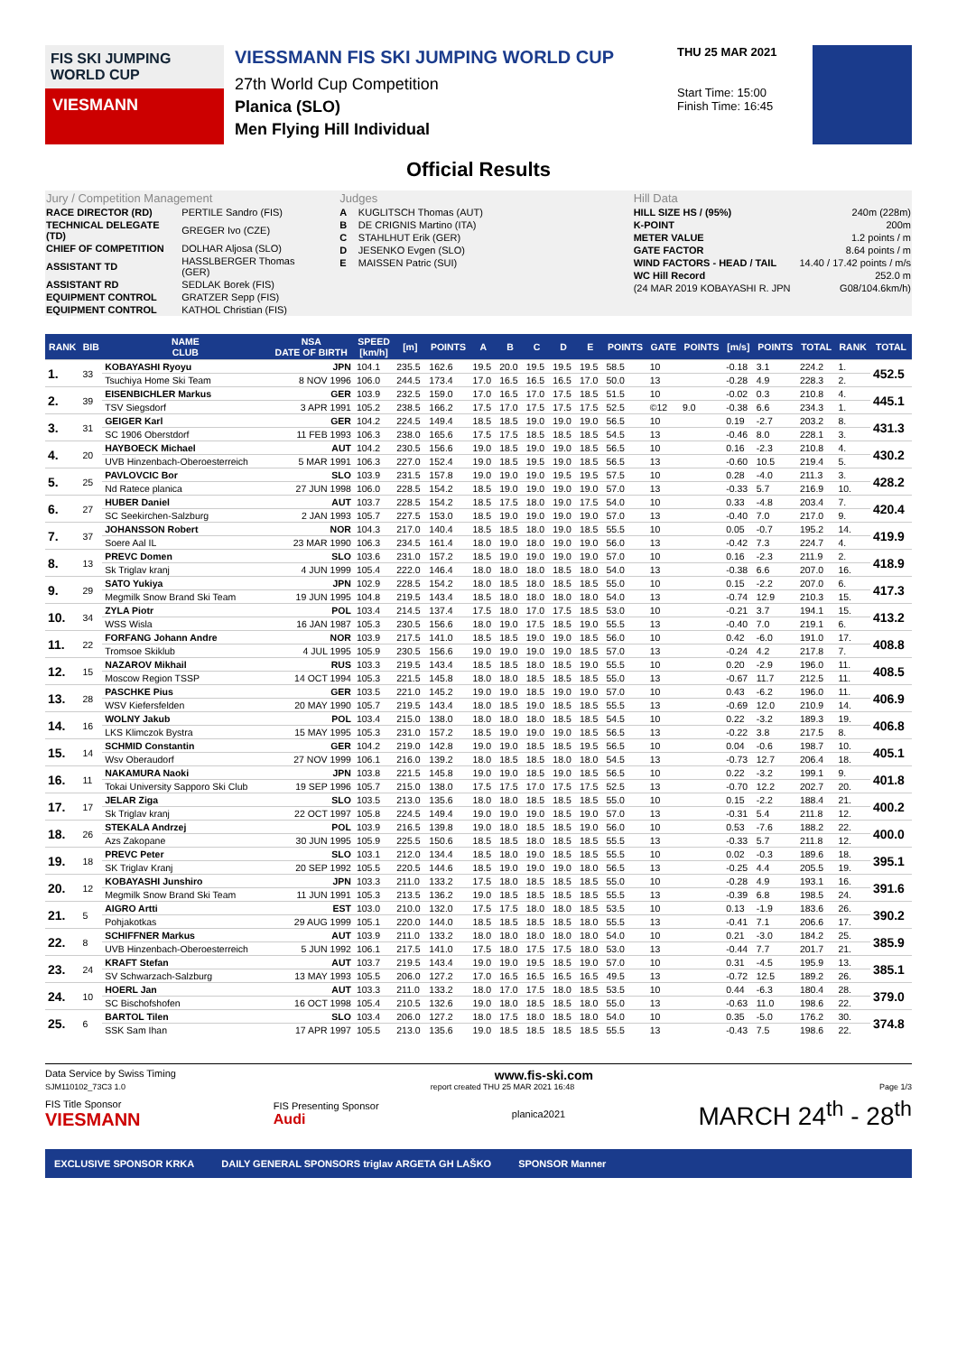FIS SKI JUMPING WORLD CUP
VIESMANN
VIESSMANN FIS SKI JUMPING WORLD CUP
27th World Cup Competition
Planica (SLO)
Men Flying Hill Individual
THU 25 MAR 2021
Start Time: 15:00
Finish Time: 16:45
Official Results
| Jury / Competition Management | |
| --- | --- |
| RACE DIRECTOR (RD) | PERTILE Sandro (FIS) |
| TECHNICAL DELEGATE (TD) | GREGER Ivo (CZE) |
| CHIEF OF COMPETITION | DOLHAR Aljosa (SLO) |
| ASSISTANT TD | HASSLBERGER Thomas (GER) |
| ASSISTANT RD | SEDLAK Borek (FIS) |
| EQUIPMENT CONTROL | GRATZER Sepp (FIS) |
| EQUIPMENT CONTROL | KATHOL Christian (FIS) |
| Judges | |
| --- | --- |
| A | KUGLITSCH Thomas (AUT) |
| B | DE CRIGNIS Martino (ITA) |
| C | STAHLHUT Erik (GER) |
| D | JESENKO Evgen (SLO) |
| E | MAISSEN Patric (SUI) |
| Hill Data | |
| --- | --- |
| HILL SIZE HS / (95%) | 240m (228m) |
| K-POINT | 200m |
| METER VALUE | 1.2 points / m |
| GATE FACTOR | 8.64 points / m |
| WIND FACTORS - HEAD / TAIL | 14.40 / 17.42 points / m/s |
| WC Hill Record | 252.0 m |
| (24 MAR 2019 KOBAYASHI R. JPN | G08/104.6km/h) |
| RANK | BIB | NAME CLUB | NSA DATE OF BIRTH | SPEED [km/h] | [m] | POINTS | A | B | C | D | E | POINTS | GATE | POINTS | [m/s] | POINTS | TOTAL | RANK | TOTAL |
| --- | --- | --- | --- | --- | --- | --- | --- | --- | --- | --- | --- | --- | --- | --- | --- | --- | --- | --- | --- |
| 1. | 33 | KOBAYASHI Ryoyu | JPN | 104.1 | 235.5 | 162.6 | 19.5 | 20.0 | 19.5 | 19.5 | 19.5 | 58.5 | 10 | | -0.18 | 3.1 | 224.2 | 1. | 452.5 |
| | | Tsuchiya Home Ski Team | 8 NOV 1996 | 106.0 | 244.5 | 173.4 | 17.0 | 16.5 | 16.5 | 16.5 | 17.0 | 50.0 | 13 | | -0.28 | 4.9 | 228.3 | 2. | |
| 2. | 39 | EISENBICHLER Markus | GER | 103.9 | 232.5 | 159.0 | 17.0 | 16.5 | 17.0 | 17.5 | 18.5 | 51.5 | 10 | | -0.02 | 0.3 | 210.8 | 4. | 445.1 |
| | | TSV Siegsdorf | 3 APR 1991 | 105.2 | 238.5 | 166.2 | 17.5 | 17.0 | 17.5 | 17.5 | 17.5 | 52.5 | ©12 | 9.0 | -0.38 | 6.6 | 234.3 | 1. | |
| 3. | 31 | GEIGER Karl | GER | 104.2 | 224.5 | 149.4 | 18.5 | 18.5 | 19.0 | 19.0 | 19.0 | 56.5 | 10 | | 0.19 | -2.7 | 203.2 | 8. | 431.3 |
| | | SC 1906 Oberstdorf | 11 FEB 1993 | 106.3 | 238.0 | 165.6 | 17.5 | 17.5 | 18.5 | 18.5 | 18.5 | 54.5 | 13 | | -0.46 | 8.0 | 228.1 | 3. | |
| 4. | 20 | HAYBOECK Michael | AUT | 104.2 | 230.5 | 156.6 | 19.0 | 18.5 | 19.0 | 19.0 | 18.5 | 56.5 | 10 | | 0.16 | -2.3 | 210.8 | 4. | 430.2 |
| | | UVB Hinzenbach-Oberoesterreich | 5 MAR 1991 | 106.3 | 227.0 | 152.4 | 19.0 | 18.5 | 19.5 | 19.0 | 18.5 | 56.5 | 13 | | -0.60 | 10.5 | 219.4 | 5. | |
| 5. | 25 | PAVLOVCIC Bor | SLO | 103.9 | 231.5 | 157.8 | 19.0 | 19.0 | 19.0 | 19.5 | 19.5 | 57.5 | 10 | | 0.28 | -4.0 | 211.3 | 3. | 428.2 |
| | | Nd Ratece planica | 27 JUN 1998 | 106.0 | 228.5 | 154.2 | 18.5 | 19.0 | 19.0 | 19.0 | 19.0 | 57.0 | 13 | | -0.33 | 5.7 | 216.9 | 10. | |
| 6. | 27 | HUBER Daniel | AUT | 103.7 | 228.5 | 154.2 | 18.5 | 17.5 | 18.0 | 19.0 | 17.5 | 54.0 | 10 | | 0.33 | -4.8 | 203.4 | 7. | 420.4 |
| | | SC Seekirchen-Salzburg | 2 JAN 1993 | 105.7 | 227.5 | 153.0 | 18.5 | 19.0 | 19.0 | 19.0 | 19.0 | 57.0 | 13 | | -0.40 | 7.0 | 217.0 | 9. | |
| 7. | 37 | JOHANSSON Robert | NOR | 104.3 | 217.0 | 140.4 | 18.5 | 18.5 | 18.0 | 19.0 | 18.5 | 55.5 | 10 | | 0.05 | -0.7 | 195.2 | 14. | 419.9 |
| | | Soere Aal IL | 23 MAR 1990 | 106.3 | 234.5 | 161.4 | 18.0 | 19.0 | 18.0 | 19.0 | 19.0 | 56.0 | 13 | | -0.42 | 7.3 | 224.7 | 4. | |
| 8. | 13 | PREVC Domen | SLO | 103.6 | 231.0 | 157.2 | 18.5 | 19.0 | 19.0 | 19.0 | 19.0 | 57.0 | 10 | | 0.16 | -2.3 | 211.9 | 2. | 418.9 |
| | | Sk Triglav kranj | 4 JUN 1999 | 105.4 | 222.0 | 146.4 | 18.0 | 18.0 | 18.0 | 18.5 | 18.0 | 54.0 | 13 | | -0.38 | 6.6 | 207.0 | 16. | |
| 9. | 29 | SATO Yukiya | JPN | 102.9 | 228.5 | 154.2 | 18.0 | 18.5 | 18.0 | 18.5 | 18.5 | 55.0 | 10 | | 0.15 | -2.2 | 207.0 | 6. | 417.3 |
| | | Megmilk Snow Brand Ski Team | 19 JUN 1995 | 104.8 | 219.5 | 143.4 | 18.5 | 18.0 | 18.0 | 18.0 | 18.0 | 54.0 | 13 | | -0.74 | 12.9 | 210.3 | 15. | |
| 10. | 34 | ZYLA Piotr | POL | 103.4 | 214.5 | 137.4 | 17.5 | 18.0 | 17.0 | 17.5 | 18.5 | 53.0 | 10 | | -0.21 | 3.7 | 194.1 | 15. | 413.2 |
| | | WSS Wisla | 16 JAN 1987 | 105.3 | 230.5 | 156.6 | 18.0 | 19.0 | 17.5 | 18.5 | 19.0 | 55.5 | 13 | | -0.40 | 7.0 | 219.1 | 6. | |
| 11. | 22 | FORFANG Johann Andre | NOR | 103.9 | 217.5 | 141.0 | 18.5 | 18.5 | 19.0 | 19.0 | 18.5 | 56.0 | 10 | | 0.42 | -6.0 | 191.0 | 17. | 408.8 |
| | | Tromsoe Skiklub | 4 JUL 1995 | 105.9 | 230.5 | 156.6 | 19.0 | 19.0 | 19.0 | 19.0 | 18.5 | 57.0 | 13 | | -0.24 | 4.2 | 217.8 | 7. | |
| 12. | 15 | NAZAROV Mikhail | RUS | 103.3 | 219.5 | 143.4 | 18.5 | 18.5 | 18.0 | 18.5 | 19.0 | 55.5 | 10 | | 0.20 | -2.9 | 196.0 | 11. | 408.5 |
| | | Moscow Region TSSP | 14 OCT 1994 | 105.3 | 221.5 | 145.8 | 18.0 | 18.0 | 18.5 | 18.5 | 18.5 | 55.0 | 13 | | -0.67 | 11.7 | 212.5 | 11. | |
| 13. | 28 | PASCHKE Pius | GER | 103.5 | 221.0 | 145.2 | 19.0 | 19.0 | 18.5 | 19.0 | 19.0 | 57.0 | 10 | | 0.43 | -6.2 | 196.0 | 11. | 406.9 |
| | | WSV Kiefersfelden | 20 MAY 1990 | 105.7 | 219.5 | 143.4 | 18.0 | 18.5 | 19.0 | 18.5 | 18.5 | 55.5 | 13 | | -0.69 | 12.0 | 210.9 | 14. | |
| 14. | 16 | WOLNY Jakub | POL | 103.4 | 215.0 | 138.0 | 18.0 | 18.0 | 18.0 | 18.5 | 18.5 | 54.5 | 10 | | 0.22 | -3.2 | 189.3 | 19. | 406.8 |
| | | LKS Klimczok Bystra | 15 MAY 1995 | 105.3 | 231.0 | 157.2 | 18.5 | 19.0 | 19.0 | 19.0 | 18.5 | 56.5 | 13 | | -0.22 | 3.8 | 217.5 | 8. | |
| 15. | 14 | SCHMID Constantin | GER | 104.2 | 219.0 | 142.8 | 19.0 | 19.0 | 18.5 | 18.5 | 19.5 | 56.5 | 10 | | 0.04 | -0.6 | 198.7 | 10. | 405.1 |
| | | Wsv Oberaudorf | 27 NOV 1999 | 106.1 | 216.0 | 139.2 | 18.0 | 18.5 | 18.5 | 18.0 | 18.0 | 54.5 | 13 | | -0.73 | 12.7 | 206.4 | 18. | |
| 16. | 11 | NAKAMURA Naoki | JPN | 103.8 | 221.5 | 145.8 | 19.0 | 19.0 | 18.5 | 19.0 | 18.5 | 56.5 | 10 | | 0.22 | -3.2 | 199.1 | 9. | 401.8 |
| | | Tokai University Sapporo Ski Club | 19 SEP 1996 | 105.7 | 215.0 | 138.0 | 17.5 | 17.5 | 17.0 | 17.5 | 17.5 | 52.5 | 13 | | -0.70 | 12.2 | 202.7 | 20. | |
| 17. | 17 | JELAR Ziga | SLO | 103.5 | 213.0 | 135.6 | 18.0 | 18.0 | 18.5 | 18.5 | 18.5 | 55.0 | 10 | | 0.15 | -2.2 | 188.4 | 21. | 400.2 |
| | | Sk Triglav kranj | 22 OCT 1997 | 105.8 | 224.5 | 149.4 | 19.0 | 19.0 | 19.0 | 18.5 | 19.0 | 57.0 | 13 | | -0.31 | 5.4 | 211.8 | 12. | |
| 18. | 26 | STEKALA Andrzej | POL | 103.9 | 216.5 | 139.8 | 19.0 | 18.0 | 18.5 | 18.5 | 19.0 | 56.0 | 10 | | 0.53 | -7.6 | 188.2 | 22. | 400.0 |
| | | Azs Zakopane | 30 JUN 1995 | 105.9 | 225.5 | 150.6 | 18.5 | 18.5 | 18.0 | 18.5 | 18.5 | 55.5 | 13 | | -0.33 | 5.7 | 211.8 | 12. | |
| 19. | 18 | PREVC Peter | SLO | 103.1 | 212.0 | 134.4 | 18.5 | 18.0 | 19.0 | 18.5 | 18.5 | 55.5 | 10 | | 0.02 | -0.3 | 189.6 | 18. | 395.1 |
| | | SK Triglav Kranj | 20 SEP 1992 | 105.5 | 220.5 | 144.6 | 18.5 | 19.0 | 19.0 | 19.0 | 18.0 | 56.5 | 13 | | -0.25 | 4.4 | 205.5 | 19. | |
| 20. | 12 | KOBAYASHI Junshiro | JPN | 103.3 | 211.0 | 133.2 | 17.5 | 18.0 | 18.5 | 18.5 | 18.5 | 55.0 | 10 | | -0.28 | 4.9 | 193.1 | 16. | 391.6 |
| | | Megmilk Snow Brand Ski Team | 11 JUN 1991 | 105.3 | 213.5 | 136.2 | 19.0 | 18.5 | 18.5 | 18.5 | 18.5 | 55.5 | 13 | | -0.39 | 6.8 | 198.5 | 24. | |
| 21. | 5 | AIGRO Artti | EST | 103.0 | 210.0 | 132.0 | 17.5 | 17.5 | 18.0 | 18.0 | 18.5 | 53.5 | 10 | | 0.13 | -1.9 | 183.6 | 26. | 390.2 |
| | | Pohjakotkas | 29 AUG 1999 | 105.1 | 220.0 | 144.0 | 18.5 | 18.5 | 18.5 | 18.5 | 18.0 | 55.5 | 13 | | -0.41 | 7.1 | 206.6 | 17. | |
| 22. | 8 | SCHIFFNER Markus | AUT | 103.9 | 211.0 | 133.2 | 18.0 | 18.0 | 18.0 | 18.0 | 18.0 | 54.0 | 10 | | 0.21 | -3.0 | 184.2 | 25. | 385.9 |
| | | UVB Hinzenbach-Oberoesterreich | 5 JUN 1992 | 106.1 | 217.5 | 141.0 | 17.5 | 18.0 | 17.5 | 17.5 | 18.0 | 53.0 | 13 | | -0.44 | 7.7 | 201.7 | 21. | |
| 23. | 24 | KRAFT Stefan | AUT | 103.7 | 219.5 | 143.4 | 19.0 | 19.0 | 19.5 | 18.5 | 19.0 | 57.0 | 10 | | 0.31 | -4.5 | 195.9 | 13. | 385.1 |
| | | SV Schwarzach-Salzburg | 13 MAY 1993 | 105.5 | 206.0 | 127.2 | 17.0 | 16.5 | 16.5 | 16.5 | 16.5 | 49.5 | 13 | | -0.72 | 12.5 | 189.2 | 26. | |
| 24. | 10 | HOERL Jan | AUT | 103.3 | 211.0 | 133.2 | 18.0 | 17.0 | 17.5 | 18.0 | 18.5 | 53.5 | 10 | | 0.44 | -6.3 | 180.4 | 28. | 379.0 |
| | | SC Bischofshofen | 16 OCT 1998 | 105.4 | 210.5 | 132.6 | 19.0 | 18.0 | 18.5 | 18.5 | 18.0 | 55.0 | 13 | | -0.63 | 11.0 | 198.6 | 22. | |
| 25. | 6 | BARTOL Tilen | SLO | 103.4 | 206.0 | 127.2 | 18.0 | 17.5 | 18.0 | 18.5 | 18.0 | 54.0 | 10 | | 0.35 | -5.0 | 176.2 | 30. | 374.8 |
| | | SSK Sam Ihan | 17 APR 1997 | 105.5 | 213.0 | 135.6 | 19.0 | 18.5 | 18.5 | 18.5 | 18.5 | 55.5 | 13 | | -0.43 | 7.5 | 198.6 | 22. | |
Data Service by Swiss Timing www.fis-ski.com
SJM110102_73C3 1.0 report created THU 25 MAR 2021 16:48 Page 1/3
FIS Title Sponsor
VIESMANN FIS Presenting Sponsor
Audi planica2021 MARCH 24<sup>th</sup> - 28<sup>th</sup>
EXCLUSIVE SPONSOR KRKA DAILY GENERAL SPONSORS triglav ARGETA GH LAŠKO SPONSOR Manner